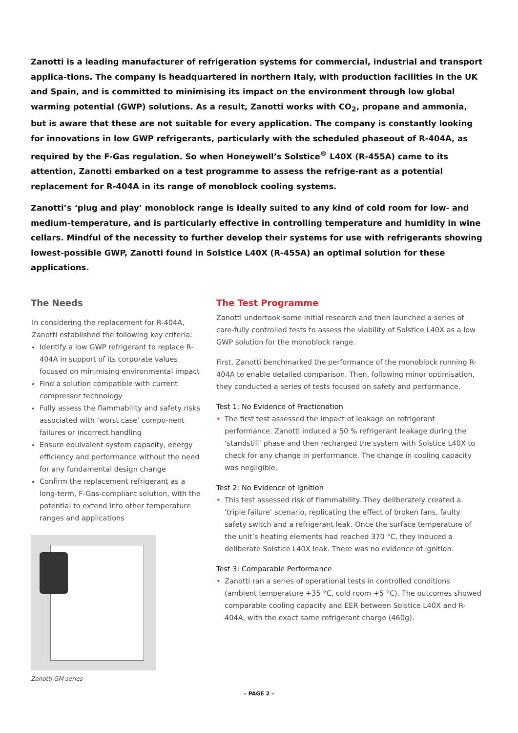Zanotti is a leading manufacturer of refrigeration systems for commercial, industrial and transport applica-tions. The company is headquartered in northern Italy, with production facilities in the UK and Spain, and is committed to minimising its impact on the environment through low global warming potential (GWP) solutions. As a result, Zanotti works with CO<sub>2</sub>, propane and ammonia, but is aware that these are not suitable for every application. The company is constantly looking for innovations in low GWP refrigerants, particularly with the scheduled phaseout of R-404A, as required by the F-Gas regulation. So when Honeywell’s Solstice<sup>®</sup> L40X (R-455A) came to its attention, Zanotti embarked on a test programme to assess the refrige-rant as a potential replacement for R-404A in its range of monoblock cooling systems.
Zanotti’s ‘plug and play’ monoblock range is ideally suited to any kind of cold room for low- and medium-temperature, and is particularly effective in controlling temperature and humidity in wine cellars. Mindful of the necessity to further develop their systems for use with refrigerants showing lowest-possible GWP, Zanotti found in Solstice L40X (R-455A) an optimal solution for these applications.
The Needs
In considering the replacement for R-404A, Zanotti established the following key criteria:
Identify a low GWP refrigerant to replace R-404A in support of its corporate values focused on minimising environmental impact
Find a solution compatible with current compressor technology
Fully assess the flammability and safety risks associated with ‘worst case’ compo-nent failures or incorrect handling
Ensure equivalent system capacity, energy efficiency and performance without the need for any fundamental design change
Confirm the replacement refrigerant as a long-term, F-Gas-compliant solution, with the potential to extend into other temperature ranges and applications
Zanotti GM series
The Test Programme
Zanotti undertook some initial research and then launched a series of care-fully controlled tests to assess the viability of Solstice L40X as a low GWP solution for the monoblock range.
First, Zanotti benchmarked the performance of the monoblock running R-404A to enable detailed comparison. Then, following minor optimisation, they conducted a series of tests focused on safety and performance.
Test 1: No Evidence of Fractionation
• The first test assessed the impact of leakage on refrigerant performance. Zanotti induced a 50 % refrigerant leakage during the ‘standstill’ phase and then recharged the system with Solstice L40X to check for any change in performance. The change in cooling capacity was negligible.
Test 2: No Evidence of Ignition
• This test assessed risk of flammability. They deliberately created a ‘triple failure’ scenario, replicating the effect of broken fans, faulty safety switch and a refrigerant leak. Once the surface temperature of the unit’s heating elements had reached 370 °C, they induced a deliberate Solstice L40X leak. There was no evidence of ignition.
Test 3: Comparable Performance
• Zanotti ran a series of operational tests in controlled conditions (ambient temperature +35 °C, cold room +5 °C). The outcomes showed comparable cooling capacity and EER between Solstice L40X and R-404A, with the exact same refrigerant charge (460g).
– PAGE 2 –